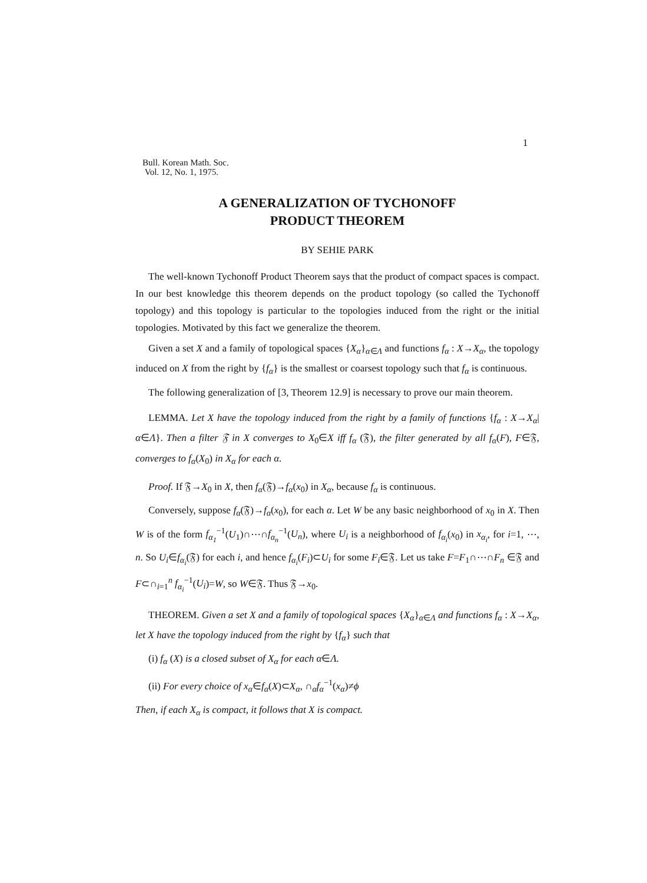1
Bull. Korean Math. Soc.
Vol. 12, No. 1, 1975.
A GENERALIZATION OF TYCHONOFF
PRODUCT THEOREM
BY SEHIE PARK
The well-known Tychonoff Product Theorem says that the product of compact spaces is compact. In our best knowledge this theorem depends on the product topology (so called the Tychonoff topology) and this topology is particular to the topologies induced from the right or the initial topologies. Motivated by this fact we generalize the theorem.
Given a set X and a family of topological spaces {X<sub>α</sub>}<sub>α∈Λ</sub> and functions f<sub>α</sub> : X→X<sub>α</sub>, the topology induced on X from the right by {f<sub>α</sub>} is the smallest or coarsest topology such that f<sub>α</sub> is continuous.
The following generalization of [3, Theorem 12.9] is necessary to prove our main theorem.
LEMMA. Let X have the topology induced from the right by a family of functions {f<sub>α</sub> : X→X<sub>α</sub>|α∈Λ}. Then a filter 𝔉 in X converges to X<sub>0</sub>∈X iff f<sub>α</sub> (𝔉), the filter generated by all f<sub>α</sub>(F), F∈𝔉, converges to f<sub>α</sub>(X<sub>0</sub>) in X<sub>α</sub> for each α.
Proof. If 𝔉→X<sub>0</sub> in X, then f<sub>α</sub>(𝔉)→f<sub>α</sub>(x<sub>0</sub>) in X<sub>α</sub>, because f<sub>α</sub> is continuous.
Conversely, suppose f<sub>α</sub>(𝔉)→f<sub>α</sub>(x<sub>0</sub>), for each α. Let W be any basic neighborhood of x<sub>0</sub> in X. Then W is of the form f<sub>α<sub>1</sub></sub><sup>−1</sup>(U<sub>1</sub>)∩⋯∩f<sub>α<sub>n</sub></sub><sup>−1</sup>(U<sub>n</sub>), where U<sub>i</sub> is a neighborhood of f<sub>α<sub>i</sub></sub>(x<sub>0</sub>) in x<sub>α<sub>i</sub></sub>, for i=1, ⋯, n. So U<sub>i</sub>∈f<sub>α<sub>i</sub></sub>(𝔉) for each i, and hence f<sub>α<sub>i</sub></sub>(F<sub>i</sub>)⊂U<sub>i</sub> for some F<sub>i</sub>∈𝔉. Let us take F=F<sub>1</sub>∩⋯∩F<sub>n</sub> ∈𝔉 and F⊂∩<sub>i=1</sub><sup>n</sup> f<sub>α<sub>i</sub></sub><sup>−1</sup>(U<sub>i</sub>)=W, so W∈𝔉. Thus 𝔉→x<sub>0</sub>.
THEOREM. Given a set X and a family of topological spaces {X<sub>α</sub>}<sub>α∈Λ</sub> and functions f<sub>α</sub> : X→X<sub>α</sub>, let X have the topology induced from the right by {f<sub>α</sub>} such that
(i) f<sub>α</sub> (X) is a closed subset of X<sub>α</sub> for each α∈Λ.
(ii) For every choice of x<sub>α</sub>∈f<sub>α</sub>(X)⊂X<sub>α</sub>, ∩<sub>α</sub>f<sub>α</sub><sup>−1</sup>(x<sub>α</sub>)≠ϕ
Then, if each X<sub>α</sub> is compact, it follows that X is compact.